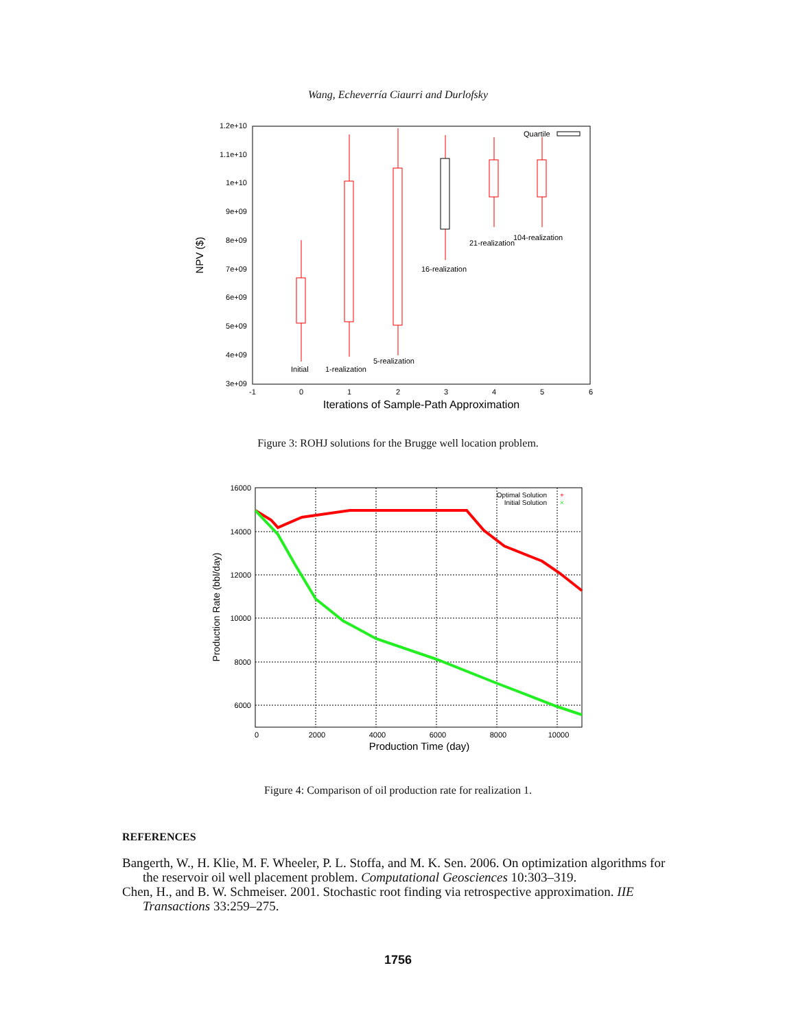Wang, Echeverría Ciaurri and Durlofsky
1.2e+10
1.1e+10
1e+10
9e+09
8e+09
7e+09
6e+09
5e+09
4e+09
3e+09
-1
0
1
2
3
4
5
6
Iterations of Sample-Path Approximation
NPV ($)
Initial
1-realization
5-realization
16-realization
21-realization
104-realization
Quartile
Figure 3: ROHJ solutions for the Brugge well location problem.
16000
14000
12000
10000
8000
6000
0
2000
4000
6000
8000
10000
Production Time (day)
Production Rate (bbl/day)
Optimal Solution
Initial Solution
+
×
Figure 4: Comparison of oil production rate for realization 1.
REFERENCES
Bangerth, W., H. Klie, M. F. Wheeler, P. L. Stoffa, and M. K. Sen. 2006. On optimization algorithms for the reservoir oil well placement problem. Computational Geosciences 10:303–319.
Chen, H., and B. W. Schmeiser. 2001. Stochastic root finding via retrospective approximation. IIE Transactions 33:259–275.
1756